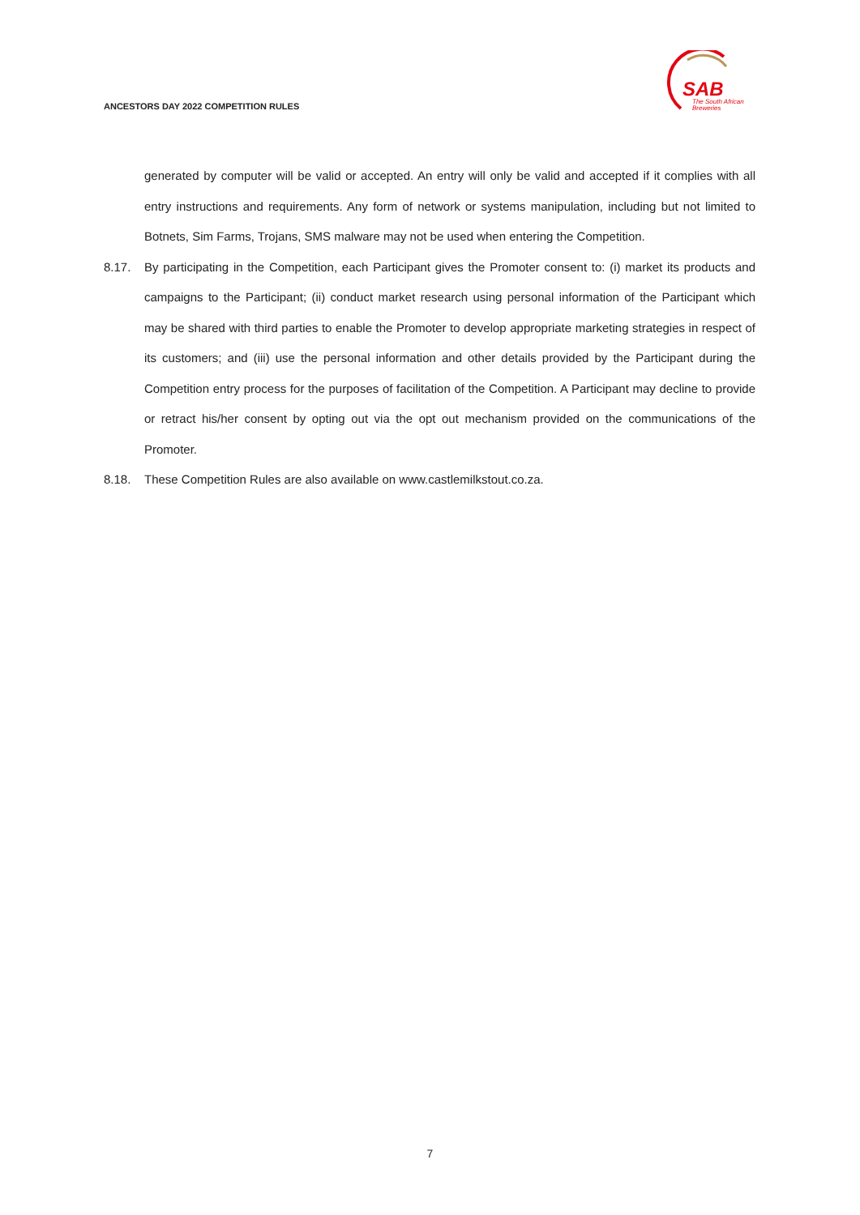ANCESTORS DAY 2022 COMPETITION RULES
SAB
The South African
Breweries
generated by computer will be valid or accepted. An entry will only be valid and accepted if it complies with all entry instructions and requirements. Any form of network or systems manipulation, including but not limited to Botnets, Sim Farms, Trojans, SMS malware may not be used when entering the Competition.
8.17. By participating in the Competition, each Participant gives the Promoter consent to: (i) market its products and campaigns to the Participant; (ii) conduct market research using personal information of the Participant which may be shared with third parties to enable the Promoter to develop appropriate marketing strategies in respect of its customers; and (iii) use the personal information and other details provided by the Participant during the Competition entry process for the purposes of facilitation of the Competition. A Participant may decline to provide or retract his/her consent by opting out via the opt out mechanism provided on the communications of the Promoter.
8.18. These Competition Rules are also available on www.castlemilkstout.co.za.
7